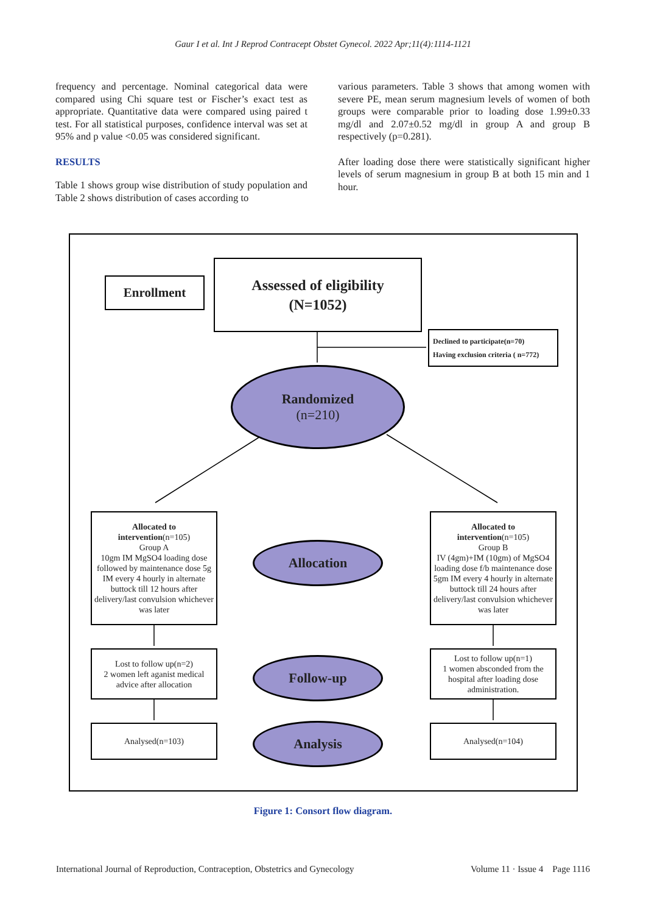Gaur I et al. Int J Reprod Contracept Obstet Gynecol. 2022 Apr;11(4):1114-1121
frequency and percentage. Nominal categorical data were compared using Chi square test or Fischer’s exact test as appropriate. Quantitative data were compared using paired t test. For all statistical purposes, confidence interval was set at 95% and p value <0.05 was considered significant.
RESULTS
Table 1 shows group wise distribution of study population and Table 2 shows distribution of cases according to
various parameters. Table 3 shows that among women with severe PE, mean serum magnesium levels of women of both groups were comparable prior to loading dose 1.99±0.33 mg/dl and 2.07±0.52 mg/dl in group A and group B respectively (p=0.281).
After loading dose there were statistically significant higher levels of serum magnesium in group B at both 15 min and 1 hour.
Enrollment
Assessed of eligibility
(N=1052)
Declined to participate(n=70)
Having exclusion criteria ( n=772)
Randomized
(n=210)
Allocated to
intervention(n=105)
Group A
10gm IM MgSO4 loading dose followed by maintenance dose 5g IM every 4 hourly in alternate buttock till 12 hours after delivery/last convulsion whichever was later
Allocation
Allocated to
intervention(n=105)
Group B
IV (4gm)+IM (10gm) of MgSO4 loading dose f/b maintenance dose 5gm IM every 4 hourly in alternate buttock till 24 hours after delivery/last convulsion whichever was later
Lost to follow up(n=2)
2 women left aganist medical advice after allocation
Follow-up
Lost to follow up(n=1)
1 women absconded from the hospital after loading dose administration.
Analysed(n=103) Analysis Analysed(n=104)
Figure 1: Consort flow diagram.
International Journal of Reproduction, Contraception, Obstetrics and Gynecology Volume 11 · Issue 4 Page 1116